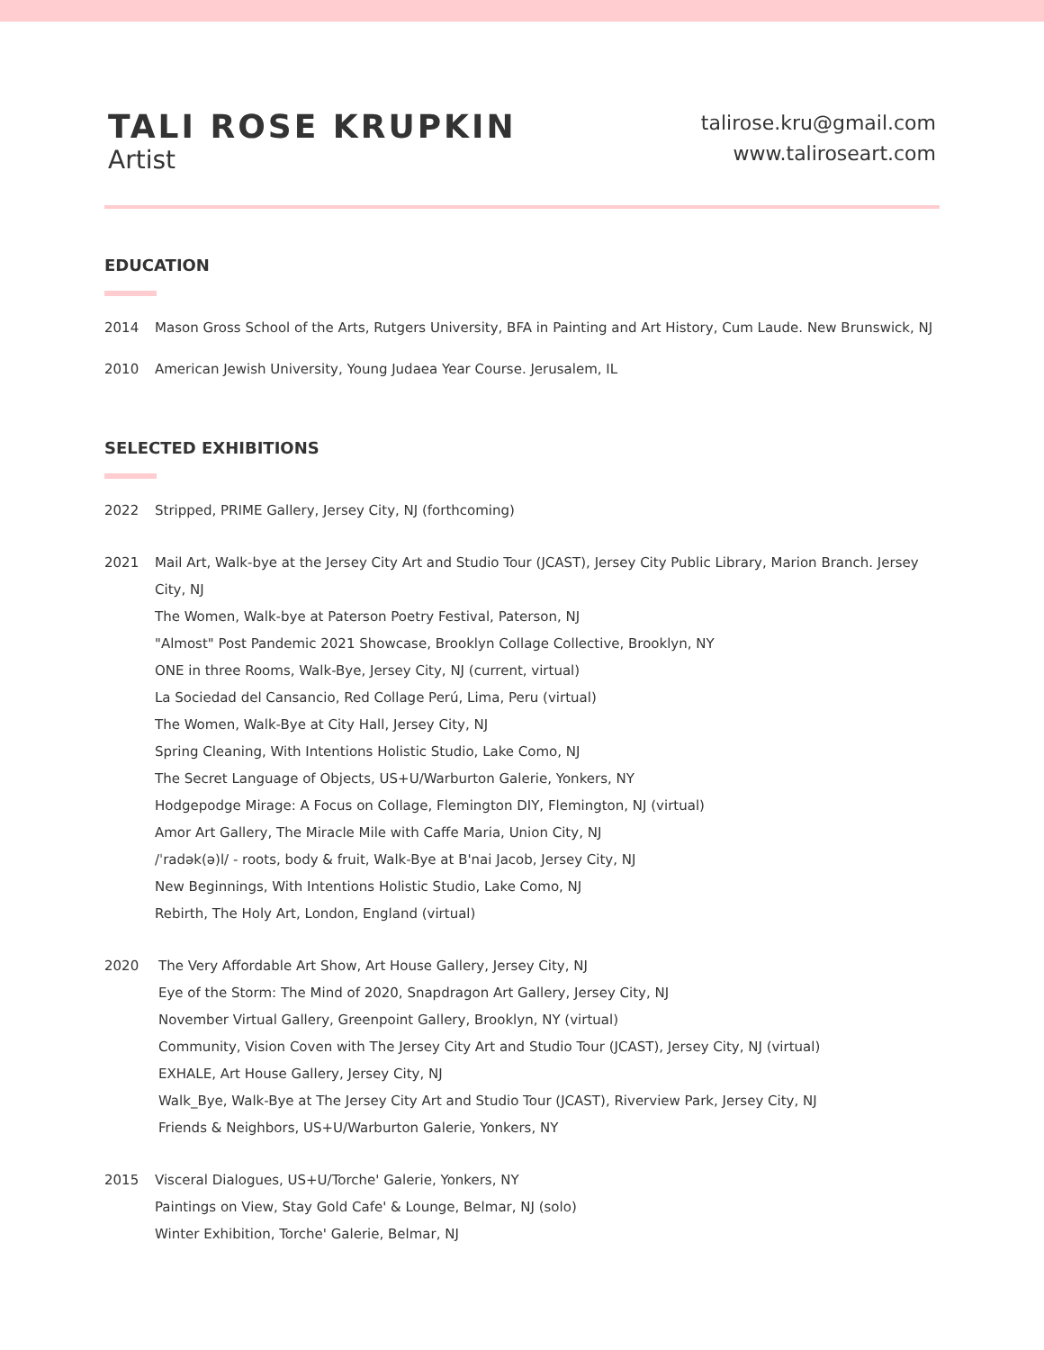TALI ROSE KRUPKIN
Artist
talirose.kru@gmail.com
www.taliroseart.com
EDUCATION
2014 Mason Gross School of the Arts, Rutgers University, BFA in Painting and Art History, Cum Laude. New Brunswick, NJ
2010 American Jewish University, Young Judaea Year Course. Jerusalem, IL
SELECTED EXHIBITIONS
2022 Stripped, PRIME Gallery, Jersey City, NJ (forthcoming)
2021 Mail Art, Walk-bye at the Jersey City Art and Studio Tour (JCAST), Jersey City Public Library, Marion Branch. Jersey City, NJ
The Women, Walk-bye at Paterson Poetry Festival, Paterson, NJ
"Almost" Post Pandemic 2021 Showcase, Brooklyn Collage Collective, Brooklyn, NY
ONE in three Rooms, Walk-Bye, Jersey City, NJ (current, virtual)
La Sociedad del Cansancio, Red Collage Perú, Lima, Peru (virtual)
The Women, Walk-Bye at City Hall, Jersey City, NJ
Spring Cleaning, With Intentions Holistic Studio, Lake Como, NJ
The Secret Language of Objects, US+U/Warburton Galerie, Yonkers, NY
Hodgepodge Mirage: A Focus on Collage, Flemington DIY, Flemington, NJ (virtual)
Amor Art Gallery, The Miracle Mile with Caffe Maria, Union City, NJ
/ˈradək(ə)l/ - roots, body & fruit, Walk-Bye at B'nai Jacob, Jersey City, NJ
New Beginnings, With Intentions Holistic Studio, Lake Como, NJ
Rebirth, The Holy Art, London, England (virtual)
2020 The Very Affordable Art Show, Art House Gallery, Jersey City, NJ
Eye of the Storm: The Mind of 2020, Snapdragon Art Gallery, Jersey City, NJ
November Virtual Gallery, Greenpoint Gallery, Brooklyn, NY (virtual)
Community, Vision Coven with The Jersey City Art and Studio Tour (JCAST), Jersey City, NJ (virtual)
EXHALE, Art House Gallery, Jersey City, NJ
Walk_Bye, Walk-Bye at The Jersey City Art and Studio Tour (JCAST), Riverview Park, Jersey City, NJ
Friends & Neighbors, US+U/Warburton Galerie, Yonkers, NY
2015 Visceral Dialogues, US+U/Torche' Galerie, Yonkers, NY
Paintings on View, Stay Gold Cafe' & Lounge, Belmar, NJ (solo)
Winter Exhibition, Torche' Galerie, Belmar, NJ